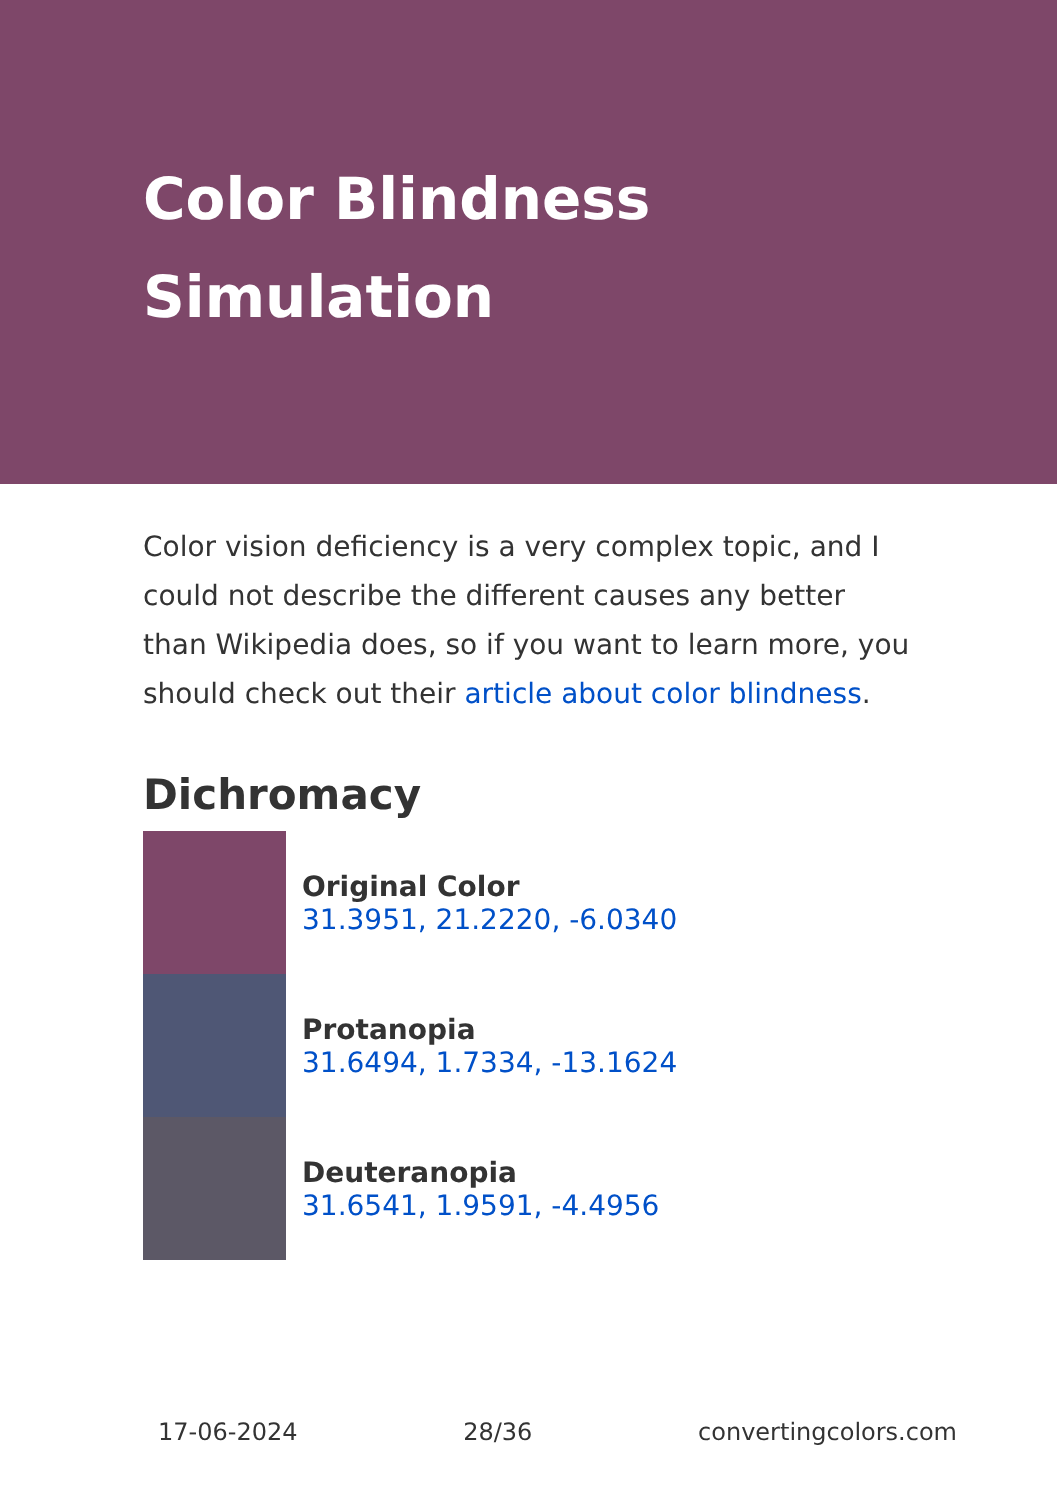Color Blindness Simulation
Color vision deficiency is a very complex topic, and I could not describe the different causes any better than Wikipedia does, so if you want to learn more, you should check out their article about color blindness.
Dichromacy
Original Color
31.3951, 21.2220, -6.0340
Protanopia
31.6494, 1.7334, -13.1624
Deuteranopia
31.6541, 1.9591, -4.4956
17-06-2024 28/36 convertingcolors.com